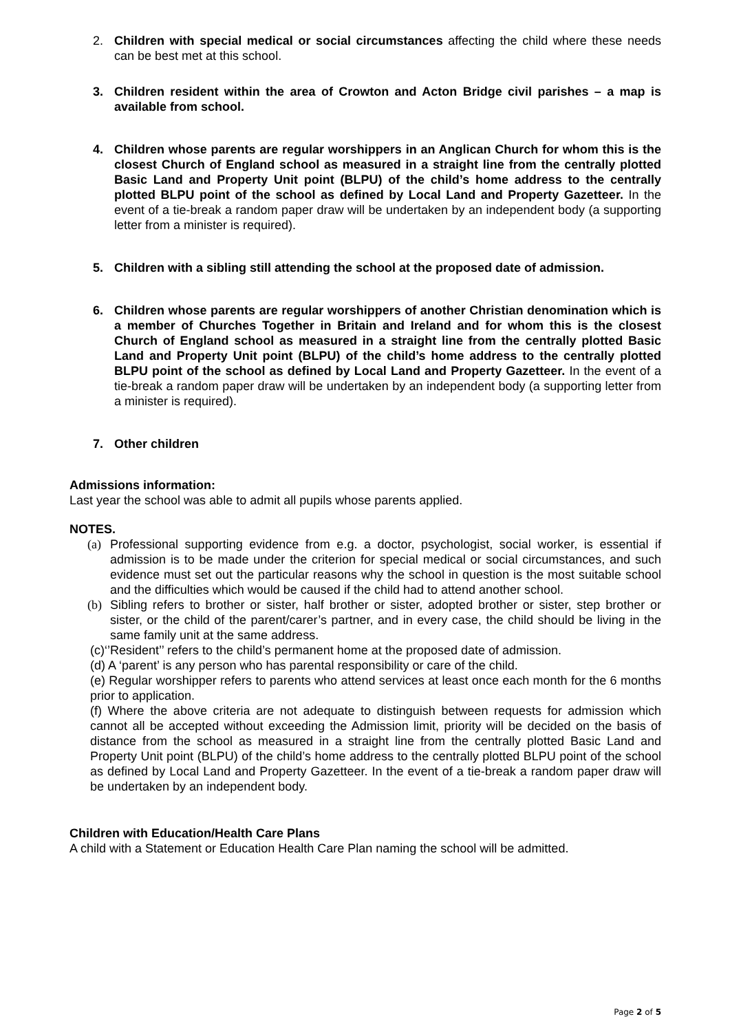2. Children with special medical or social circumstances affecting the child where these needs can be best met at this school.
3. Children resident within the area of Crowton and Acton Bridge civil parishes – a map is available from school.
4. Children whose parents are regular worshippers in an Anglican Church for whom this is the closest Church of England school as measured in a straight line from the centrally plotted Basic Land and Property Unit point (BLPU) of the child’s home address to the centrally plotted BLPU point of the school as defined by Local Land and Property Gazetteer. In the event of a tie-break a random paper draw will be undertaken by an independent body (a supporting letter from a minister is required).
5. Children with a sibling still attending the school at the proposed date of admission.
6. Children whose parents are regular worshippers of another Christian denomination which is a member of Churches Together in Britain and Ireland and for whom this is the closest Church of England school as measured in a straight line from the centrally plotted Basic Land and Property Unit point (BLPU) of the child’s home address to the centrally plotted BLPU point of the school as defined by Local Land and Property Gazetteer. In the event of a tie-break a random paper draw will be undertaken by an independent body (a supporting letter from a minister is required).
7. Other children
Admissions information:
Last year the school was able to admit all pupils whose parents applied.
NOTES.
(a) Professional supporting evidence from e.g. a doctor, psychologist, social worker, is essential if admission is to be made under the criterion for special medical or social circumstances, and such evidence must set out the particular reasons why the school in question is the most suitable school and the difficulties which would be caused if the child had to attend another school.
(b) Sibling refers to brother or sister, half brother or sister, adopted brother or sister, step brother or sister, or the child of the parent/carer’s partner, and in every case, the child should be living in the same family unit at the same address.
(c)‘’Resident’’ refers to the child’s permanent home at the proposed date of admission.
(d) A ‘parent’ is any person who has parental responsibility or care of the child.
(e) Regular worshipper refers to parents who attend services at least once each month for the 6 months prior to application.
(f) Where the above criteria are not adequate to distinguish between requests for admission which cannot all be accepted without exceeding the Admission limit, priority will be decided on the basis of distance from the school as measured in a straight line from the centrally plotted Basic Land and Property Unit point (BLPU) of the child’s home address to the centrally plotted BLPU point of the school as defined by Local Land and Property Gazetteer. In the event of a tie-break a random paper draw will be undertaken by an independent body.
Children with Education/Health Care Plans
A child with a Statement or Education Health Care Plan naming the school will be admitted.
Page 2 of 5